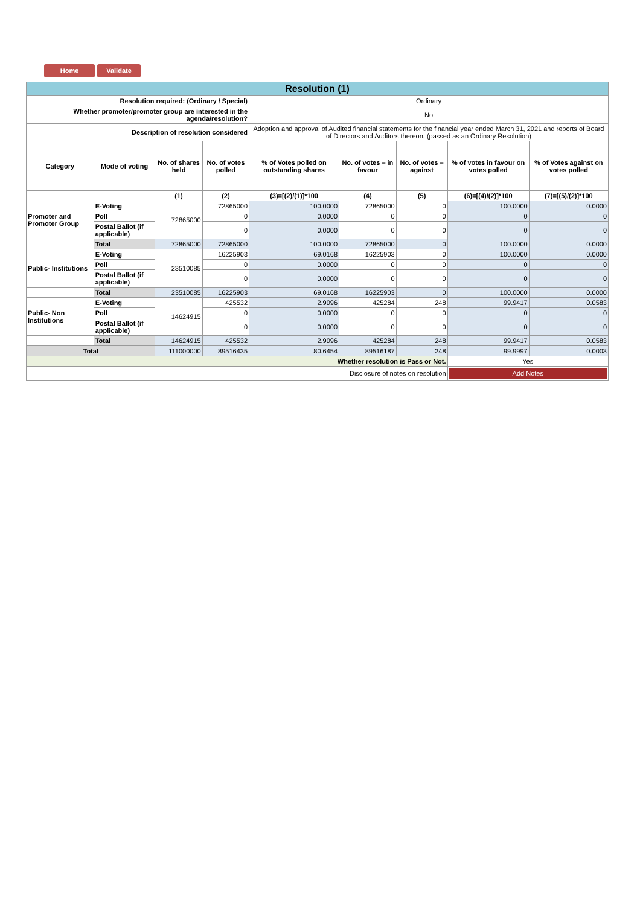Home Validate
| Resolution (1) | | | | | | | | |
| Resolution required: (Ordinary / Special) | | | | Ordinary | | | | |
| Whether promoter/promoter group are interested in the agenda/resolution? | | | | No | | | | |
| Description of resolution considered | | | | Adoption and approval of Audited financial statements for the financial year ended March 31, 2021 and reports of Board of Directors and Auditors thereon. (passed as an Ordinary Resolution) | | | | |
| Category | Mode of voting | No. of shares held | No. of votes polled | % of Votes polled on outstanding shares | No. of votes – in favour | No. of votes – against | % of votes in favour on votes polled | % of Votes against on votes polled |
| | | (1) | (2) | (3)=[(2)/(1)]*100 | (4) | (5) | (6)=[(4)/(2)]*100 | (7)=[(5)/(2)]*100 |
| Promoter and Promoter Group | E-Voting | 72865000 | 72865000 | 100.0000 | 72865000 | 0 | 100.0000 | 0.0000 |
| | Poll | | 0 | 0.0000 | 0 | 0 | 0 | 0 |
| | Postal Ballot (if applicable) | | 0 | 0.0000 | 0 | 0 | 0 | 0 |
| | Total | 72865000 | 72865000 | 100.0000 | 72865000 | 0 | 100.0000 | 0.0000 |
| Public- Institutions | E-Voting | 23510085 | 16225903 | 69.0168 | 16225903 | 0 | 100.0000 | 0.0000 |
| | Poll | | 0 | 0.0000 | 0 | 0 | 0 | 0 |
| | Postal Ballot (if applicable) | | 0 | 0.0000 | 0 | 0 | 0 | 0 |
| | Total | 23510085 | 16225903 | 69.0168 | 16225903 | 0 | 100.0000 | 0.0000 |
| Public- Non Institutions | E-Voting | 14624915 | 425532 | 2.9096 | 425284 | 248 | 99.9417 | 0.0583 |
| | Poll | | 0 | 0.0000 | 0 | 0 | 0 | 0 |
| | Postal Ballot (if applicable) | | 0 | 0.0000 | 0 | 0 | 0 | 0 |
| | Total | 14624915 | 425532 | 2.9096 | 425284 | 248 | 99.9417 | 0.0583 |
| Total | | 111000000 | 89516435 | 80.6454 | 89516187 | 248 | 99.9997 | 0.0003 |
| Whether resolution is Pass or Not. | | | | | | | Yes | |
| Disclosure of notes on resolution | | | | | | | Add Notes | |